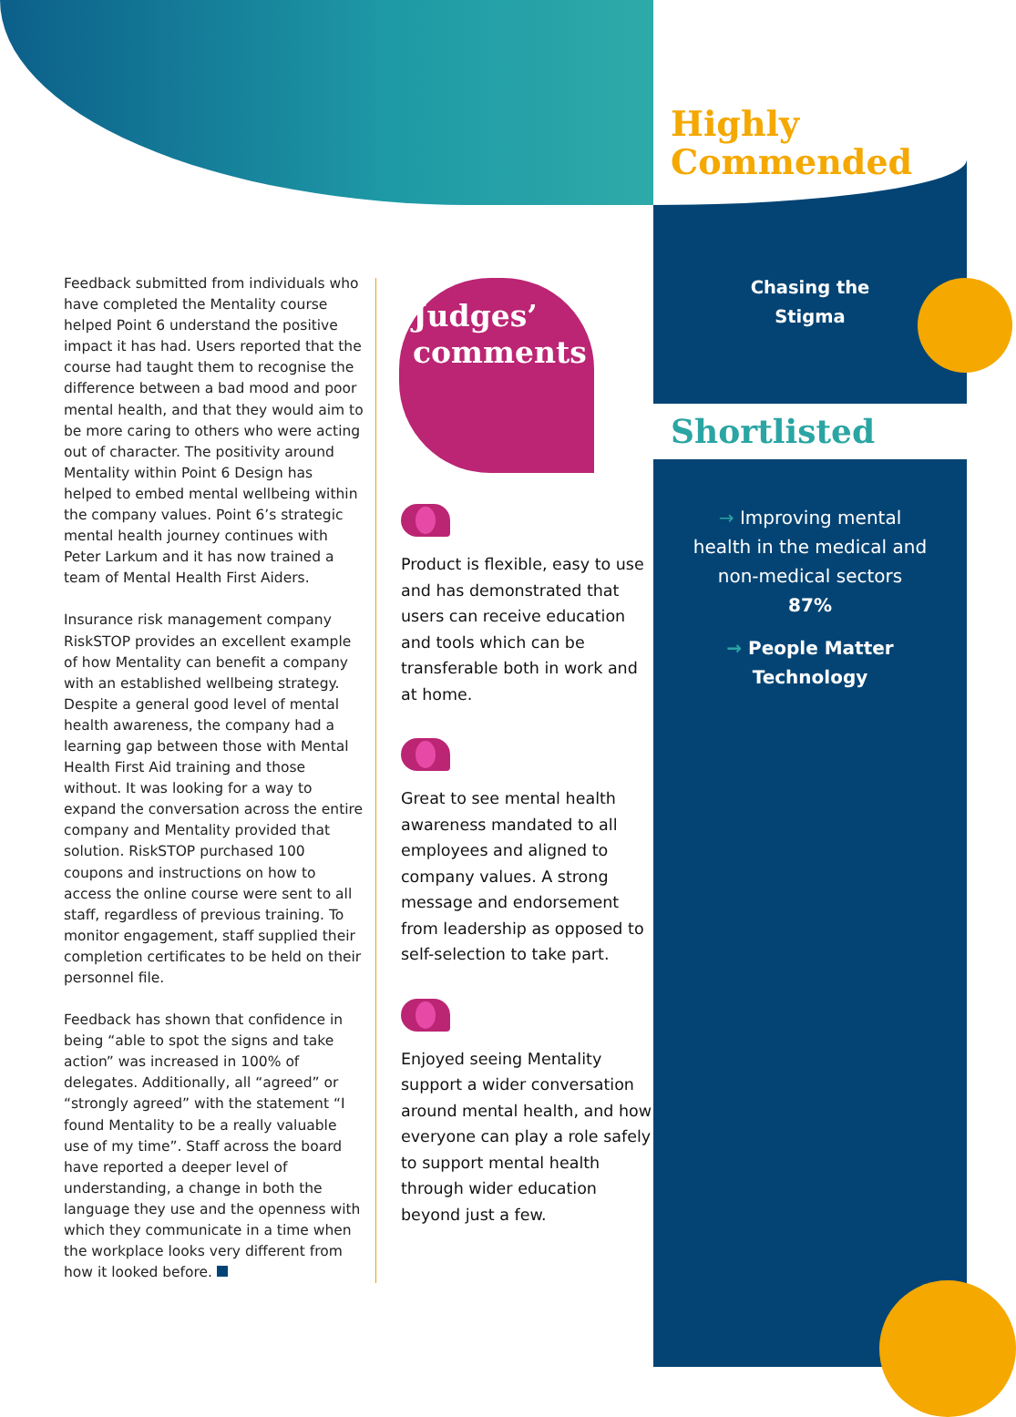Highly
Commended
Chasing the
Stigma
Shortlisted
→ Improving mental
health in the medical and
non-medical sectors
87%
→ People Matter
Technology
Feedback submitted from individuals who have completed the Mentality course helped Point 6 understand the positive impact it has had. Users reported that the course had taught them to recognise the difference between a bad mood and poor mental health, and that they would aim to be more caring to others who were acting out of character. The positivity around Mentality within Point 6 Design has helped to embed mental wellbeing within the company values. Point 6’s strategic mental health journey continues with Peter Larkum and it has now trained a team of Mental Health First Aiders.
Insurance risk management company RiskSTOP provides an excellent example of how Mentality can benefit a company with an established wellbeing strategy. Despite a general good level of mental health awareness, the company had a learning gap between those with Mental Health First Aid training and those without. It was looking for a way to expand the conversation across the entire company and Mentality provided that solution. RiskSTOP purchased 100 coupons and instructions on how to access the online course were sent to all staff, regardless of previous training. To monitor engagement, staff supplied their completion certificates to be held on their personnel file.
Feedback has shown that confidence in being “able to spot the signs and take action” was increased in 100% of delegates. Additionally, all “agreed” or “strongly agreed” with the statement “I found Mentality to be a really valuable use of my time”. Staff across the board have reported a deeper level of understanding, a change in both the language they use and the openness with which they communicate in a time when the workplace looks very different from how it looked before.
Judges’
comments
Product is flexible, easy to use and has demonstrated that users can receive education and tools which can be transferable both in work and at home.
Great to see mental health awareness mandated to all employees and aligned to company values. A strong message and endorsement from leadership as opposed to self-selection to take part.
Enjoyed seeing Mentality support a wider conversation around mental health, and how everyone can play a role safely to support mental health through wider education beyond just a few.